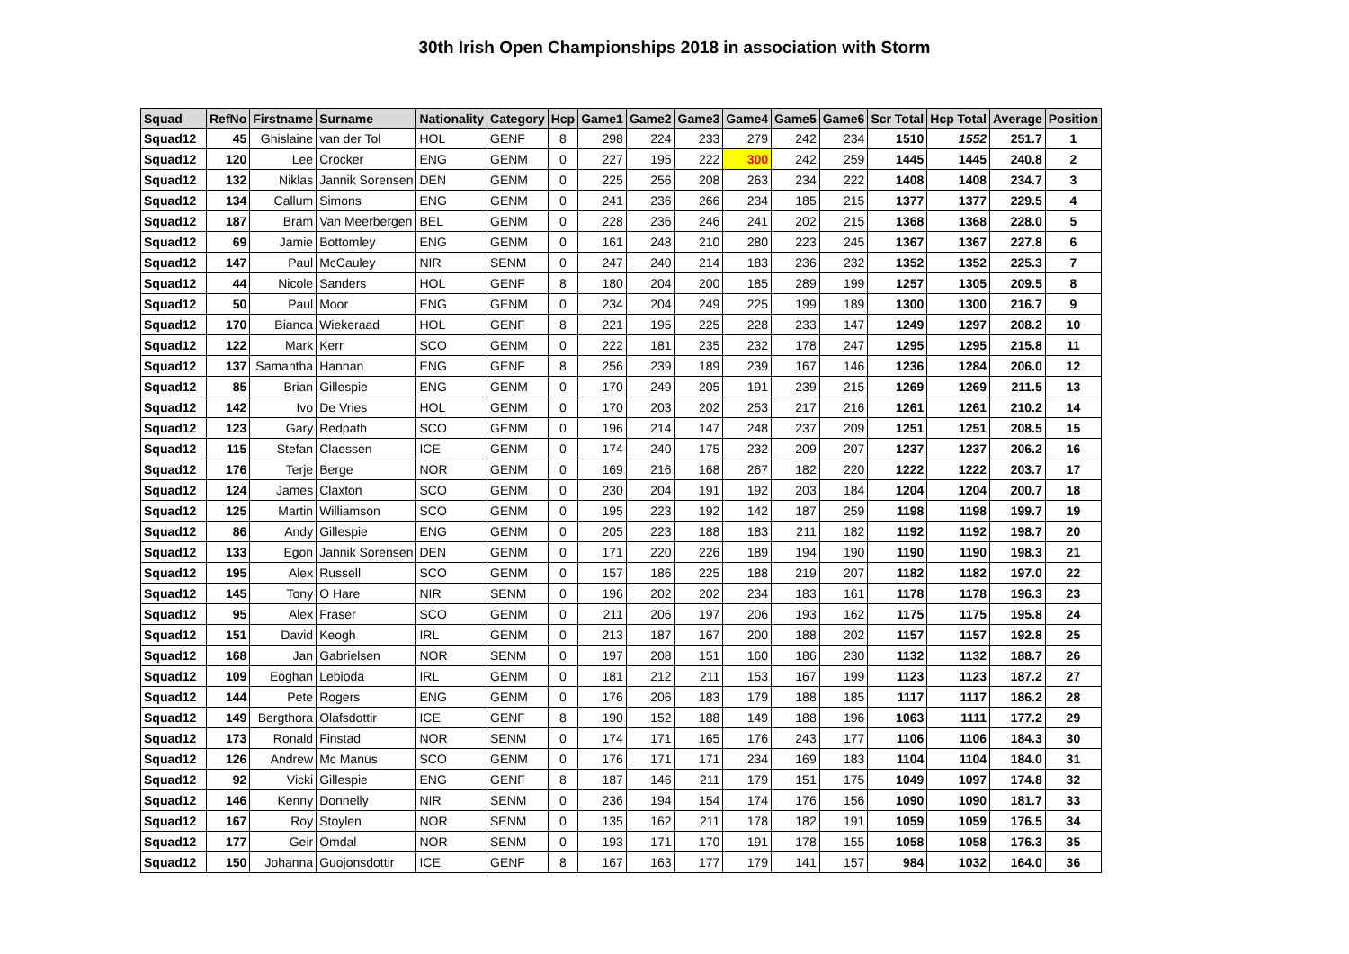30th Irish Open Championships 2018 in association with Storm
| Squad | RefNo | Firstname | Surname | Nationality | Category | Hcp | Game1 | Game2 | Game3 | Game4 | Game5 | Game6 | Scr Total | Hcp Total | Average | Position |
| --- | --- | --- | --- | --- | --- | --- | --- | --- | --- | --- | --- | --- | --- | --- | --- | --- |
| Squad12 | 45 | Ghislaine | van der Tol | HOL | GENF | 8 | 298 | 224 | 233 | 279 | 242 | 234 | 1510 | 1552 | 251.7 | 1 |
| Squad12 | 120 | Lee | Crocker | ENG | GENM | 0 | 227 | 195 | 222 | 300 | 242 | 259 | 1445 | 1445 | 240.8 | 2 |
| Squad12 | 132 | Niklas | Jannik Sorensen | DEN | GENM | 0 | 225 | 256 | 208 | 263 | 234 | 222 | 1408 | 1408 | 234.7 | 3 |
| Squad12 | 134 | Callum | Simons | ENG | GENM | 0 | 241 | 236 | 266 | 234 | 185 | 215 | 1377 | 1377 | 229.5 | 4 |
| Squad12 | 187 | Bram | Van Meerbergen | BEL | GENM | 0 | 228 | 236 | 246 | 241 | 202 | 215 | 1368 | 1368 | 228.0 | 5 |
| Squad12 | 69 | Jamie | Bottomley | ENG | GENM | 0 | 161 | 248 | 210 | 280 | 223 | 245 | 1367 | 1367 | 227.8 | 6 |
| Squad12 | 147 | Paul | McCauley | NIR | SENM | 0 | 247 | 240 | 214 | 183 | 236 | 232 | 1352 | 1352 | 225.3 | 7 |
| Squad12 | 44 | Nicole | Sanders | HOL | GENF | 8 | 180 | 204 | 200 | 185 | 289 | 199 | 1257 | 1305 | 209.5 | 8 |
| Squad12 | 50 | Paul | Moor | ENG | GENM | 0 | 234 | 204 | 249 | 225 | 199 | 189 | 1300 | 1300 | 216.7 | 9 |
| Squad12 | 170 | Bianca | Wiekeraad | HOL | GENF | 8 | 221 | 195 | 225 | 228 | 233 | 147 | 1249 | 1297 | 208.2 | 10 |
| Squad12 | 122 | Mark | Kerr | SCO | GENM | 0 | 222 | 181 | 235 | 232 | 178 | 247 | 1295 | 1295 | 215.8 | 11 |
| Squad12 | 137 | Samantha | Hannan | ENG | GENF | 8 | 256 | 239 | 189 | 239 | 167 | 146 | 1236 | 1284 | 206.0 | 12 |
| Squad12 | 85 | Brian | Gillespie | ENG | GENM | 0 | 170 | 249 | 205 | 191 | 239 | 215 | 1269 | 1269 | 211.5 | 13 |
| Squad12 | 142 | Ivo | De Vries | HOL | GENM | 0 | 170 | 203 | 202 | 253 | 217 | 216 | 1261 | 1261 | 210.2 | 14 |
| Squad12 | 123 | Gary | Redpath | SCO | GENM | 0 | 196 | 214 | 147 | 248 | 237 | 209 | 1251 | 1251 | 208.5 | 15 |
| Squad12 | 115 | Stefan | Claessen | ICE | GENM | 0 | 174 | 240 | 175 | 232 | 209 | 207 | 1237 | 1237 | 206.2 | 16 |
| Squad12 | 176 | Terje | Berge | NOR | GENM | 0 | 169 | 216 | 168 | 267 | 182 | 220 | 1222 | 1222 | 203.7 | 17 |
| Squad12 | 124 | James | Claxton | SCO | GENM | 0 | 230 | 204 | 191 | 192 | 203 | 184 | 1204 | 1204 | 200.7 | 18 |
| Squad12 | 125 | Martin | Williamson | SCO | GENM | 0 | 195 | 223 | 192 | 142 | 187 | 259 | 1198 | 1198 | 199.7 | 19 |
| Squad12 | 86 | Andy | Gillespie | ENG | GENM | 0 | 205 | 223 | 188 | 183 | 211 | 182 | 1192 | 1192 | 198.7 | 20 |
| Squad12 | 133 | Egon | Jannik Sorensen | DEN | GENM | 0 | 171 | 220 | 226 | 189 | 194 | 190 | 1190 | 1190 | 198.3 | 21 |
| Squad12 | 195 | Alex | Russell | SCO | GENM | 0 | 157 | 186 | 225 | 188 | 219 | 207 | 1182 | 1182 | 197.0 | 22 |
| Squad12 | 145 | Tony | O Hare | NIR | SENM | 0 | 196 | 202 | 202 | 234 | 183 | 161 | 1178 | 1178 | 196.3 | 23 |
| Squad12 | 95 | Alex | Fraser | SCO | GENM | 0 | 211 | 206 | 197 | 206 | 193 | 162 | 1175 | 1175 | 195.8 | 24 |
| Squad12 | 151 | David | Keogh | IRL | GENM | 0 | 213 | 187 | 167 | 200 | 188 | 202 | 1157 | 1157 | 192.8 | 25 |
| Squad12 | 168 | Jan | Gabrielsen | NOR | SENM | 0 | 197 | 208 | 151 | 160 | 186 | 230 | 1132 | 1132 | 188.7 | 26 |
| Squad12 | 109 | Eoghan | Lebioda | IRL | GENM | 0 | 181 | 212 | 211 | 153 | 167 | 199 | 1123 | 1123 | 187.2 | 27 |
| Squad12 | 144 | Pete | Rogers | ENG | GENM | 0 | 176 | 206 | 183 | 179 | 188 | 185 | 1117 | 1117 | 186.2 | 28 |
| Squad12 | 149 | Bergthora | Olafsdottir | ICE | GENF | 8 | 190 | 152 | 188 | 149 | 188 | 196 | 1063 | 1111 | 177.2 | 29 |
| Squad12 | 173 | Ronald | Finstad | NOR | SENM | 0 | 174 | 171 | 165 | 176 | 243 | 177 | 1106 | 1106 | 184.3 | 30 |
| Squad12 | 126 | Andrew | Mc Manus | SCO | GENM | 0 | 176 | 171 | 171 | 234 | 169 | 183 | 1104 | 1104 | 184.0 | 31 |
| Squad12 | 92 | Vicki | Gillespie | ENG | GENF | 8 | 187 | 146 | 211 | 179 | 151 | 175 | 1049 | 1097 | 174.8 | 32 |
| Squad12 | 146 | Kenny | Donnelly | NIR | SENM | 0 | 236 | 194 | 154 | 174 | 176 | 156 | 1090 | 1090 | 181.7 | 33 |
| Squad12 | 167 | Roy | Stoylen | NOR | SENM | 0 | 135 | 162 | 211 | 178 | 182 | 191 | 1059 | 1059 | 176.5 | 34 |
| Squad12 | 177 | Geir | Omdal | NOR | SENM | 0 | 193 | 171 | 170 | 191 | 178 | 155 | 1058 | 1058 | 176.3 | 35 |
| Squad12 | 150 | Johanna | Guojonsdottir | ICE | GENF | 8 | 167 | 163 | 177 | 179 | 141 | 157 | 984 | 1032 | 164.0 | 36 |